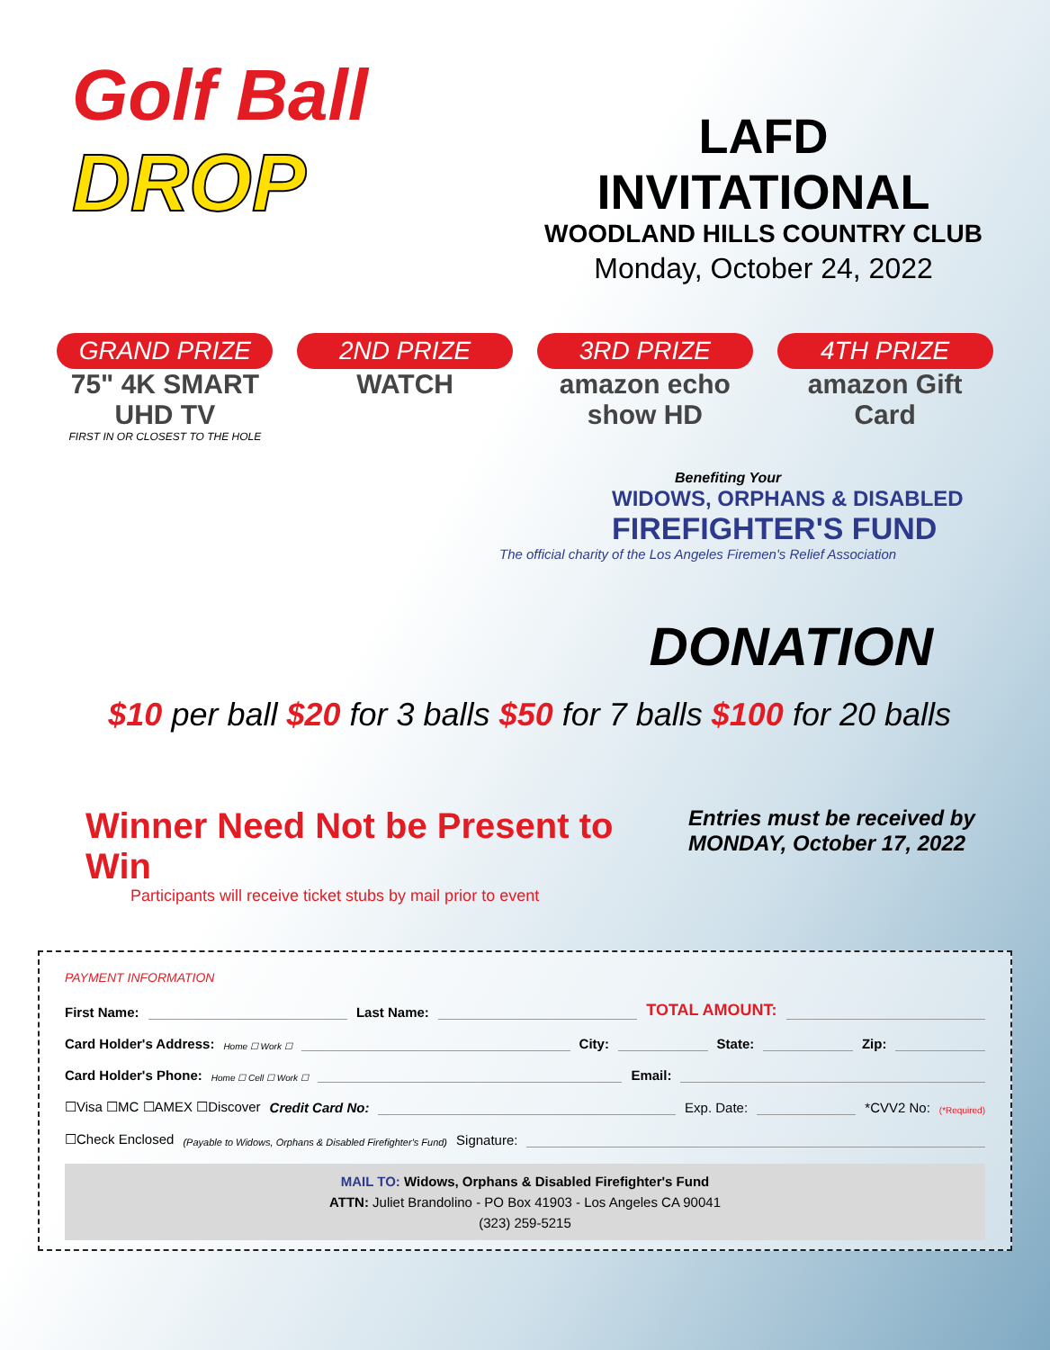Golf Ball
DROP
LAFD INVITATIONAL
WOODLAND HILLS COUNTRY CLUB
Monday, October 24, 2022
GRAND PRIZE
75" 4K SMART UHD TV
FIRST IN OR CLOSEST TO THE HOLE
2ND PRIZE
WATCH
3RD PRIZE
amazon echo show HD
4TH PRIZE
amazon Gift Card
Benefiting Your
WIDOWS, ORPHANS & DISABLED
FIREFIGHTER'S FUND
The official charity of the Los Angeles Firemen's Relief Association
DONATION
$10 per ball $20 for 3 balls $50 for 7 balls $100 for 20 balls
Winner Need Not be Present to Win
Participants will receive ticket stubs by mail prior to event
Entries must be received by
MONDAY, October 17, 2022
PAYMENT INFORMATION
First Name: Last Name: TOTAL AMOUNT:
Card Holder's Address: Home ☐ Work ☐ City: State: Zip:
Card Holder's Phone: Home ☐ Cell ☐ Work ☐ Email:
☐Visa ☐MC ☐AMEX ☐Discover Credit Card No: Exp. Date: *CVV2 No: (*Required)
☐Check Enclosed (Payable to Widows, Orphans & Disabled Firefighter's Fund) Signature:
MAIL TO: Widows, Orphans & Disabled Firefighter's Fund
ATTN: Juliet Brandolino - PO Box 41903 - Los Angeles CA 90041
(323) 259-5215